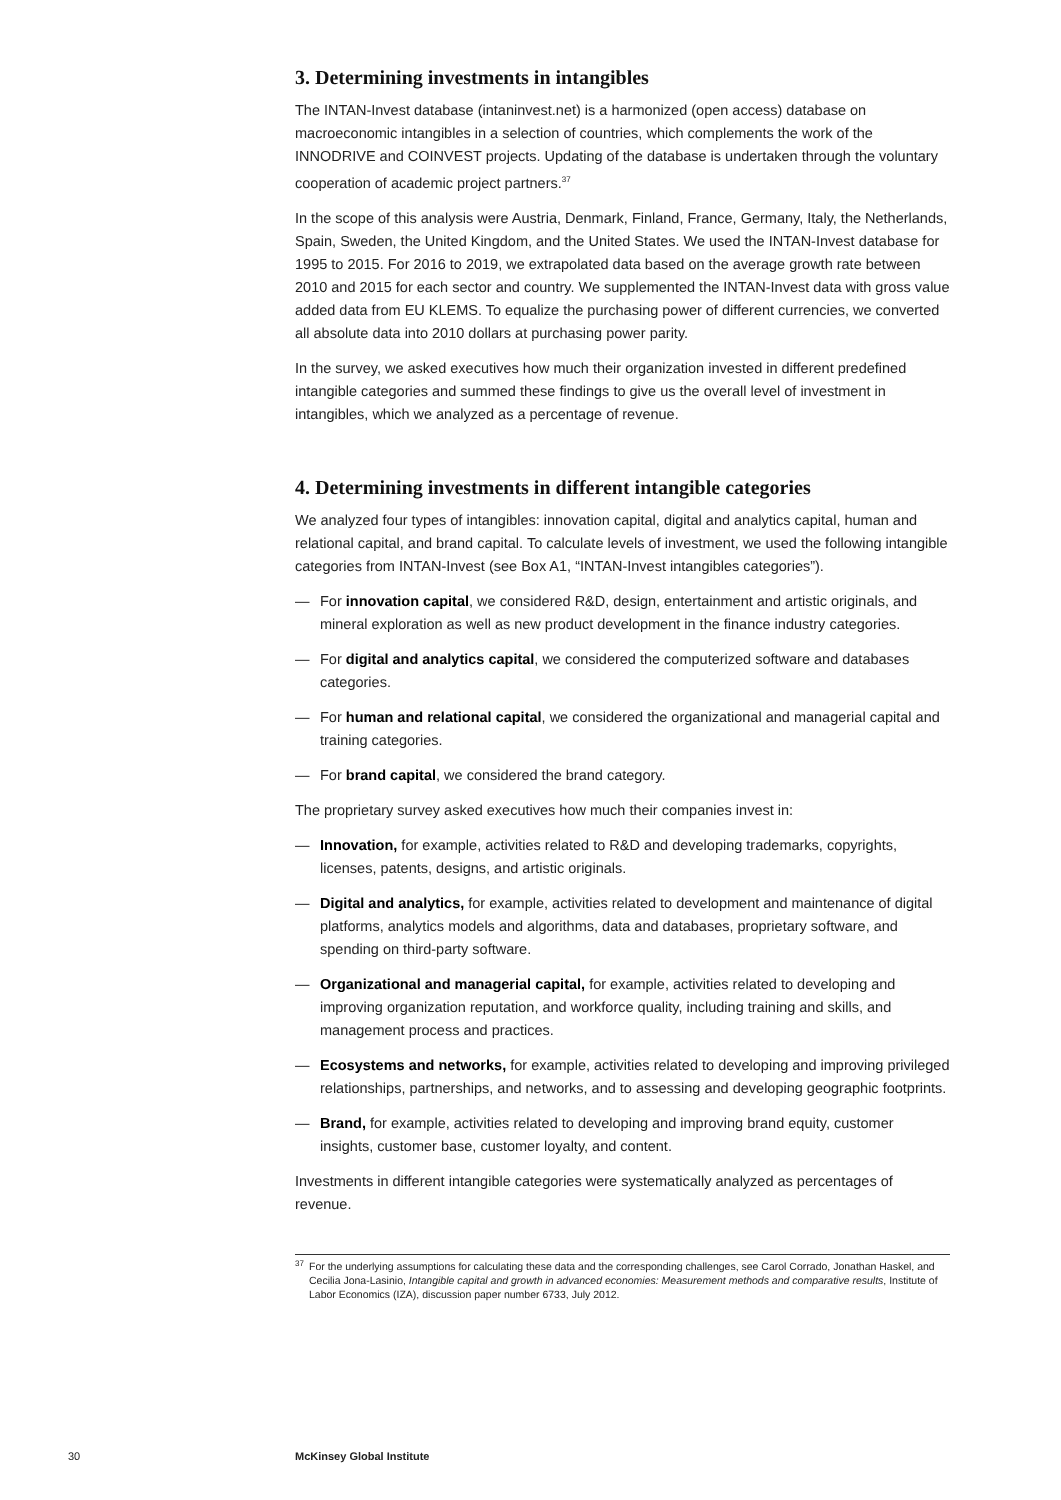3. Determining investments in intangibles
The INTAN-Invest database (intaninvest.net) is a harmonized (open access) database on macroeconomic intangibles in a selection of countries, which complements the work of the INNODRIVE and COINVEST projects. Updating of the database is undertaken through the voluntary cooperation of academic project partners.<sup>37</sup>
In the scope of this analysis were Austria, Denmark, Finland, France, Germany, Italy, the Netherlands, Spain, Sweden, the United Kingdom, and the United States. We used the INTAN-Invest database for 1995 to 2015. For 2016 to 2019, we extrapolated data based on the average growth rate between 2010 and 2015 for each sector and country. We supplemented the INTAN-Invest data with gross value added data from EU KLEMS. To equalize the purchasing power of different currencies, we converted all absolute data into 2010 dollars at purchasing power parity.
In the survey, we asked executives how much their organization invested in different predefined intangible categories and summed these findings to give us the overall level of investment in intangibles, which we analyzed as a percentage of revenue.
4. Determining investments in different intangible categories
We analyzed four types of intangibles: innovation capital, digital and analytics capital, human and relational capital, and brand capital. To calculate levels of investment, we used the following intangible categories from INTAN-Invest (see Box A1, “INTAN-Invest intangibles categories”).
— For innovation capital, we considered R&D, design, entertainment and artistic originals, and mineral exploration as well as new product development in the finance industry categories.
— For digital and analytics capital, we considered the computerized software and databases categories.
— For human and relational capital, we considered the organizational and managerial capital and training categories.
— For brand capital, we considered the brand category.
The proprietary survey asked executives how much their companies invest in:
— Innovation, for example, activities related to R&D and developing trademarks, copyrights, licenses, patents, designs, and artistic originals.
— Digital and analytics, for example, activities related to development and maintenance of digital platforms, analytics models and algorithms, data and databases, proprietary software, and spending on third-party software.
— Organizational and managerial capital, for example, activities related to developing and improving organization reputation, and workforce quality, including training and skills, and management process and practices.
— Ecosystems and networks, for example, activities related to developing and improving privileged relationships, partnerships, and networks, and to assessing and developing geographic footprints.
— Brand, for example, activities related to developing and improving brand equity, customer insights, customer base, customer loyalty, and content.
Investments in different intangible categories were systematically analyzed as percentages of revenue.
<sup>37</sup> For the underlying assumptions for calculating these data and the corresponding challenges, see Carol Corrado, Jonathan Haskel, and Cecilia Jona-Lasinio, Intangible capital and growth in advanced economies: Measurement methods and comparative results, Institute of Labor Economics (IZA), discussion paper number 6733, July 2012.
30 McKinsey Global Institute